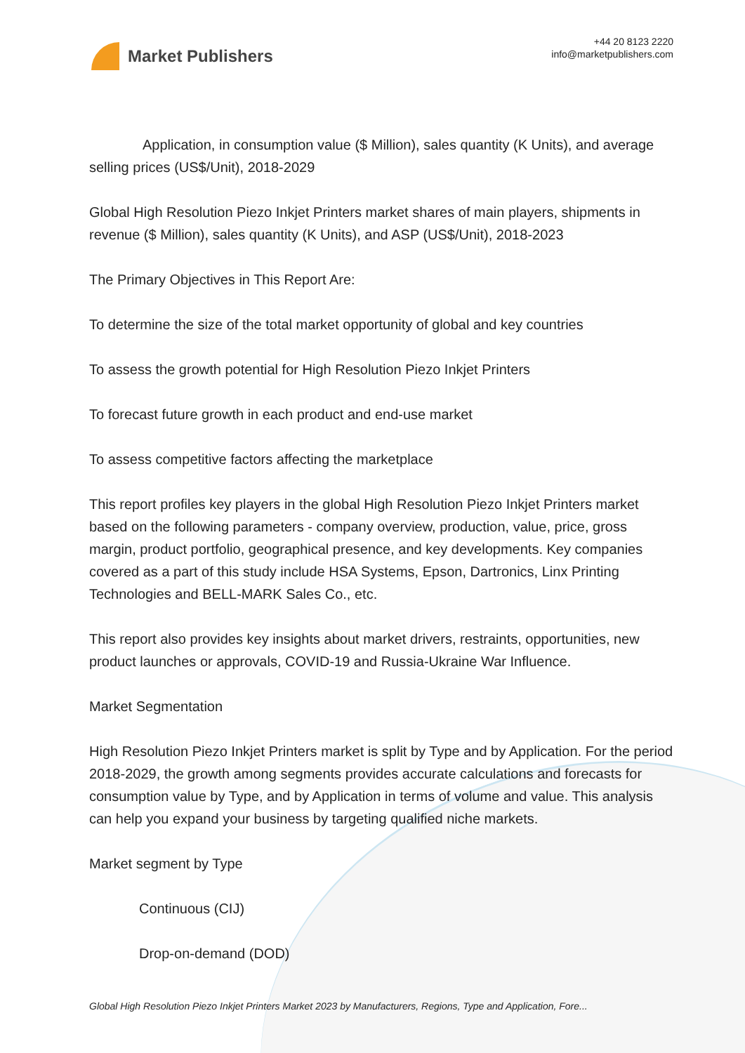Market Publishers
+44 20 8123 2220
info@marketpublishers.com
Application, in consumption value ($ Million), sales quantity (K Units), and average selling prices (US$/Unit), 2018-2029
Global High Resolution Piezo Inkjet Printers market shares of main players, shipments in revenue ($ Million), sales quantity (K Units), and ASP (US$/Unit), 2018-2023
The Primary Objectives in This Report Are:
To determine the size of the total market opportunity of global and key countries
To assess the growth potential for High Resolution Piezo Inkjet Printers
To forecast future growth in each product and end-use market
To assess competitive factors affecting the marketplace
This report profiles key players in the global High Resolution Piezo Inkjet Printers market based on the following parameters - company overview, production, value, price, gross margin, product portfolio, geographical presence, and key developments. Key companies covered as a part of this study include HSA Systems, Epson, Dartronics, Linx Printing Technologies and BELL-MARK Sales Co., etc.
This report also provides key insights about market drivers, restraints, opportunities, new product launches or approvals, COVID-19 and Russia-Ukraine War Influence.
Market Segmentation
High Resolution Piezo Inkjet Printers market is split by Type and by Application. For the period 2018-2029, the growth among segments provides accurate calculations and forecasts for consumption value by Type, and by Application in terms of volume and value. This analysis can help you expand your business by targeting qualified niche markets.
Market segment by Type
Continuous (CIJ)
Drop-on-demand (DOD)
Global High Resolution Piezo Inkjet Printers Market 2023 by Manufacturers, Regions, Type and Application, Fore...